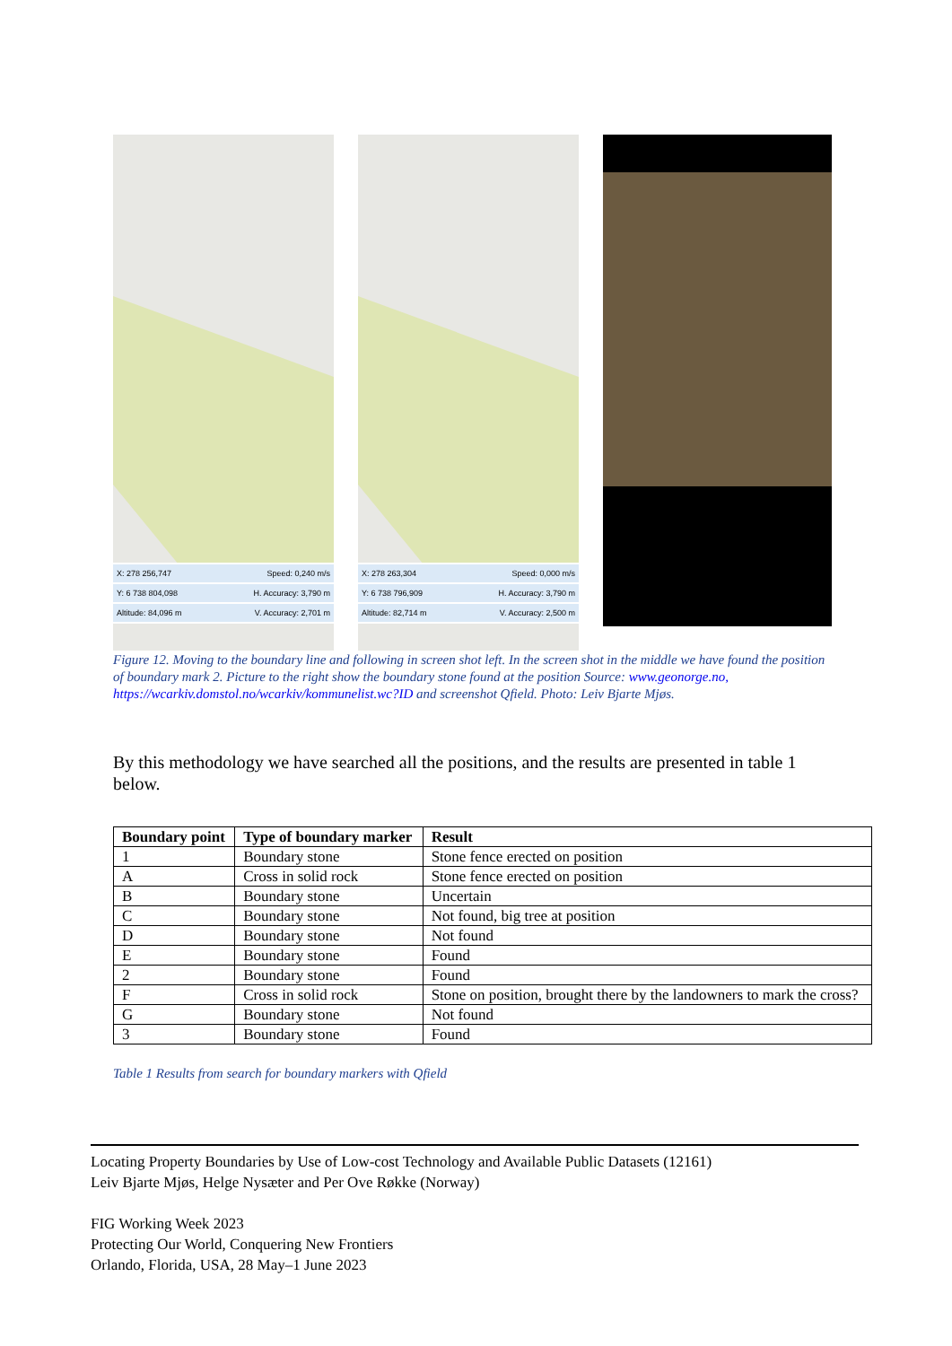X: 278 256,747 Speed: 0,240 m/s
Y: 6 738 804,098 H. Accuracy: 3,790 m
Altitude: 84,096 m V. Accuracy: 2,701 m
X: 278 263,304 Speed: 0,000 m/s
Y: 6 738 796,909 H. Accuracy: 3,790 m
Altitude: 82,714 m V. Accuracy: 2,500 m
Figure 12. Moving to the boundary line and following in screen shot left. In the screen shot in the middle we have found the position of boundary mark 2. Picture to the right show the boundary stone found at the position Source: www.geonorge.no, https://wcarkiv.domstol.no/wcarkiv/kommunelist.wc?ID and screenshot Qfield. Photo: Leiv Bjarte Mjøs.
By this methodology we have searched all the positions, and the results are presented in table 1 below.
| Boundary point | Type of boundary marker | Result |
| --- | --- | --- |
| 1 | Boundary stone | Stone fence erected on position |
| A | Cross in solid rock | Stone fence erected on position |
| B | Boundary stone | Uncertain |
| C | Boundary stone | Not found, big tree at position |
| D | Boundary stone | Not found |
| E | Boundary stone | Found |
| 2 | Boundary stone | Found |
| F | Cross in solid rock | Stone on position, brought there by the landowners to mark the cross? |
| G | Boundary stone | Not found |
| 3 | Boundary stone | Found |
Table 1 Results from search for boundary markers with Qfield
Locating Property Boundaries by Use of Low-cost Technology and Available Public Datasets (12161)
Leiv Bjarte Mjøs, Helge Nysæter and Per Ove Røkke (Norway)
FIG Working Week 2023
Protecting Our World, Conquering New Frontiers
Orlando, Florida, USA, 28 May–1 June 2023